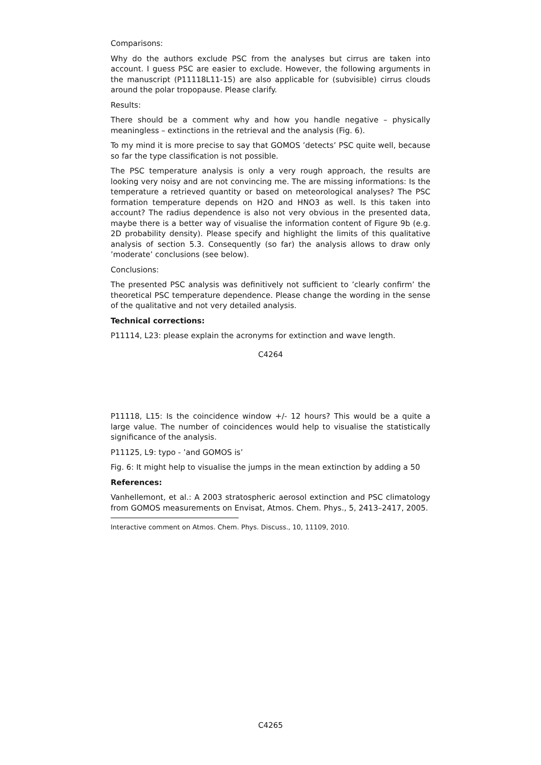Comparisons:
Why do the authors exclude PSC from the analyses but cirrus are taken into account. I guess PSC are easier to exclude. However, the following arguments in the manuscript (P11118L11-15) are also applicable for (subvisible) cirrus clouds around the polar tropopause. Please clarify.
Results:
There should be a comment why and how you handle negative – physically meaningless – extinctions in the retrieval and the analysis (Fig. 6).
To my mind it is more precise to say that GOMOS ’detects’ PSC quite well, because so far the type classification is not possible.
The PSC temperature analysis is only a very rough approach, the results are looking very noisy and are not convincing me. The are missing informations: Is the temperature a retrieved quantity or based on meteorological analyses? The PSC formation temperature depends on H2O and HNO3 as well. Is this taken into account? The radius dependence is also not very obvious in the presented data, maybe there is a better way of visualise the information content of Figure 9b (e.g. 2D probability density). Please specify and highlight the limits of this qualitative analysis of section 5.3. Consequently (so far) the analysis allows to draw only ’moderate’ conclusions (see below).
Conclusions:
The presented PSC analysis was definitively not sufficient to ’clearly confirm’ the theoretical PSC temperature dependence. Please change the wording in the sense of the qualitative and not very detailed analysis.
Technical corrections:
P11114, L23: please explain the acronyms for extinction and wave length.
C4264
P11118, L15: Is the coincidence window +/- 12 hours? This would be a quite a large value. The number of coincidences would help to visualise the statistically significance of the analysis.
P11125, L9: typo - ’and GOMOS is’
Fig. 6: It might help to visualise the jumps in the mean extinction by adding a 50
References:
Vanhellemont, et al.: A 2003 stratospheric aerosol extinction and PSC climatology from GOMOS measurements on Envisat, Atmos. Chem. Phys., 5, 2413–2417, 2005.
Interactive comment on Atmos. Chem. Phys. Discuss., 10, 11109, 2010.
C4265